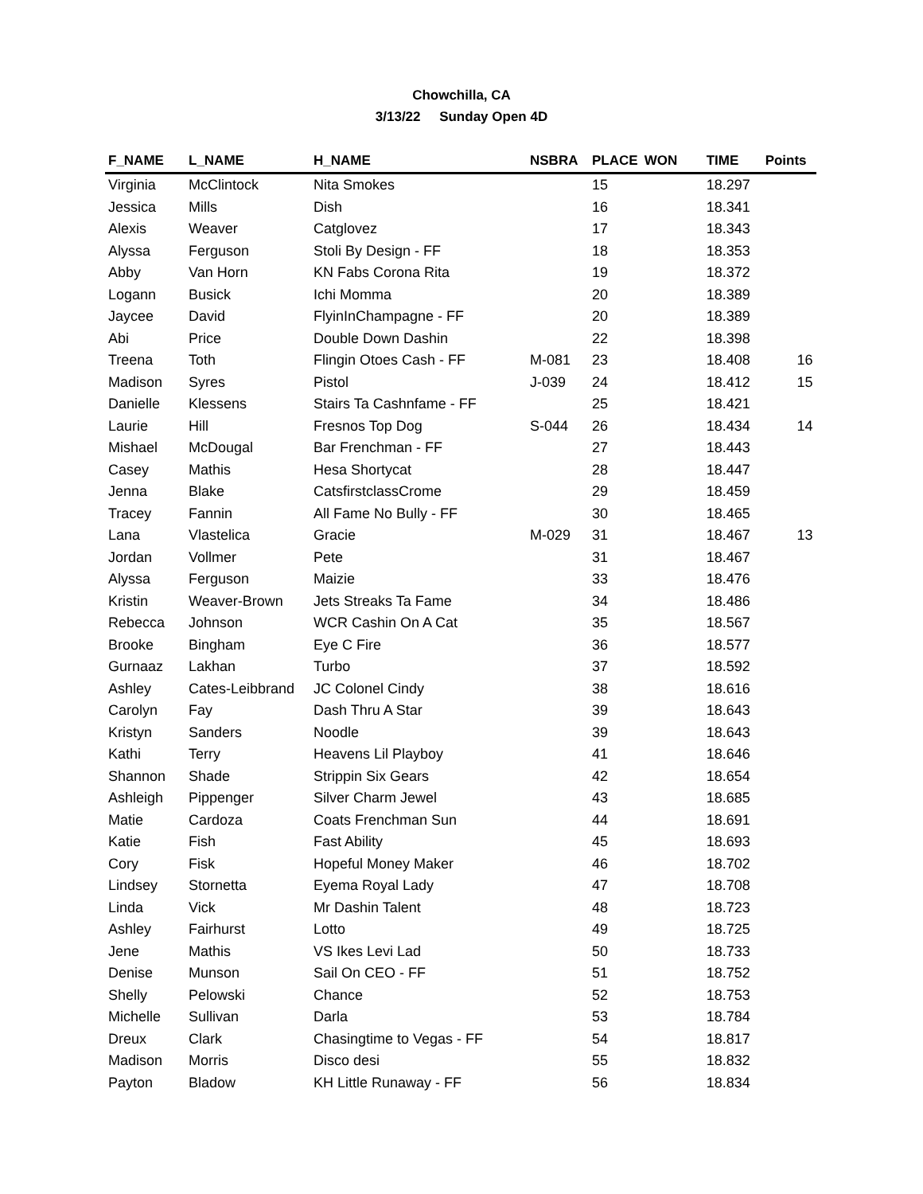Chowchilla, CA
3/13/22 Sunday Open 4D
| F_NAME | L_NAME | H_NAME | NSBRA | PLACE | WON | TIME | Points |
| --- | --- | --- | --- | --- | --- | --- | --- |
| Virginia | McClintock | Nita Smokes | | 15 | | 18.297 | |
| Jessica | Mills | Dish | | 16 | | 18.341 | |
| Alexis | Weaver | Catglovez | | 17 | | 18.343 | |
| Alyssa | Ferguson | Stoli By Design - FF | | 18 | | 18.353 | |
| Abby | Van Horn | KN Fabs Corona Rita | | 19 | | 18.372 | |
| Logann | Busick | Ichi Momma | | 20 | | 18.389 | |
| Jaycee | David | FlyinInChampagne - FF | | 20 | | 18.389 | |
| Abi | Price | Double Down Dashin | | 22 | | 18.398 | |
| Treena | Toth | Flingin Otoes Cash - FF | M-081 | 23 | | 18.408 | 16 |
| Madison | Syres | Pistol | J-039 | 24 | | 18.412 | 15 |
| Danielle | Klessens | Stairs Ta Cashnfame - FF | | 25 | | 18.421 | |
| Laurie | Hill | Fresnos Top Dog | S-044 | 26 | | 18.434 | 14 |
| Mishael | McDougal | Bar Frenchman - FF | | 27 | | 18.443 | |
| Casey | Mathis | Hesa Shortycat | | 28 | | 18.447 | |
| Jenna | Blake | CatsfirstclassCrome | | 29 | | 18.459 | |
| Tracey | Fannin | All Fame No Bully - FF | | 30 | | 18.465 | |
| Lana | Vlastelica | Gracie | M-029 | 31 | | 18.467 | 13 |
| Jordan | Vollmer | Pete | | 31 | | 18.467 | |
| Alyssa | Ferguson | Maizie | | 33 | | 18.476 | |
| Kristin | Weaver-Brown | Jets Streaks Ta Fame | | 34 | | 18.486 | |
| Rebecca | Johnson | WCR Cashin On A Cat | | 35 | | 18.567 | |
| Brooke | Bingham | Eye C Fire | | 36 | | 18.577 | |
| Gurnaaz | Lakhan | Turbo | | 37 | | 18.592 | |
| Ashley | Cates-Leibbrand | JC Colonel Cindy | | 38 | | 18.616 | |
| Carolyn | Fay | Dash Thru A Star | | 39 | | 18.643 | |
| Kristyn | Sanders | Noodle | | 39 | | 18.643 | |
| Kathi | Terry | Heavens Lil Playboy | | 41 | | 18.646 | |
| Shannon | Shade | Strippin Six Gears | | 42 | | 18.654 | |
| Ashleigh | Pippenger | Silver Charm Jewel | | 43 | | 18.685 | |
| Matie | Cardoza | Coats Frenchman Sun | | 44 | | 18.691 | |
| Katie | Fish | Fast Ability | | 45 | | 18.693 | |
| Cory | Fisk | Hopeful Money Maker | | 46 | | 18.702 | |
| Lindsey | Stornetta | Eyema Royal Lady | | 47 | | 18.708 | |
| Linda | Vick | Mr Dashin Talent | | 48 | | 18.723 | |
| Ashley | Fairhurst | Lotto | | 49 | | 18.725 | |
| Jene | Mathis | VS Ikes Levi Lad | | 50 | | 18.733 | |
| Denise | Munson | Sail On CEO - FF | | 51 | | 18.752 | |
| Shelly | Pelowski | Chance | | 52 | | 18.753 | |
| Michelle | Sullivan | Darla | | 53 | | 18.784 | |
| Dreux | Clark | Chasingtime to Vegas - FF | | 54 | | 18.817 | |
| Madison | Morris | Disco desi | | 55 | | 18.832 | |
| Payton | Bladow | KH Little Runaway - FF | | 56 | | 18.834 | |